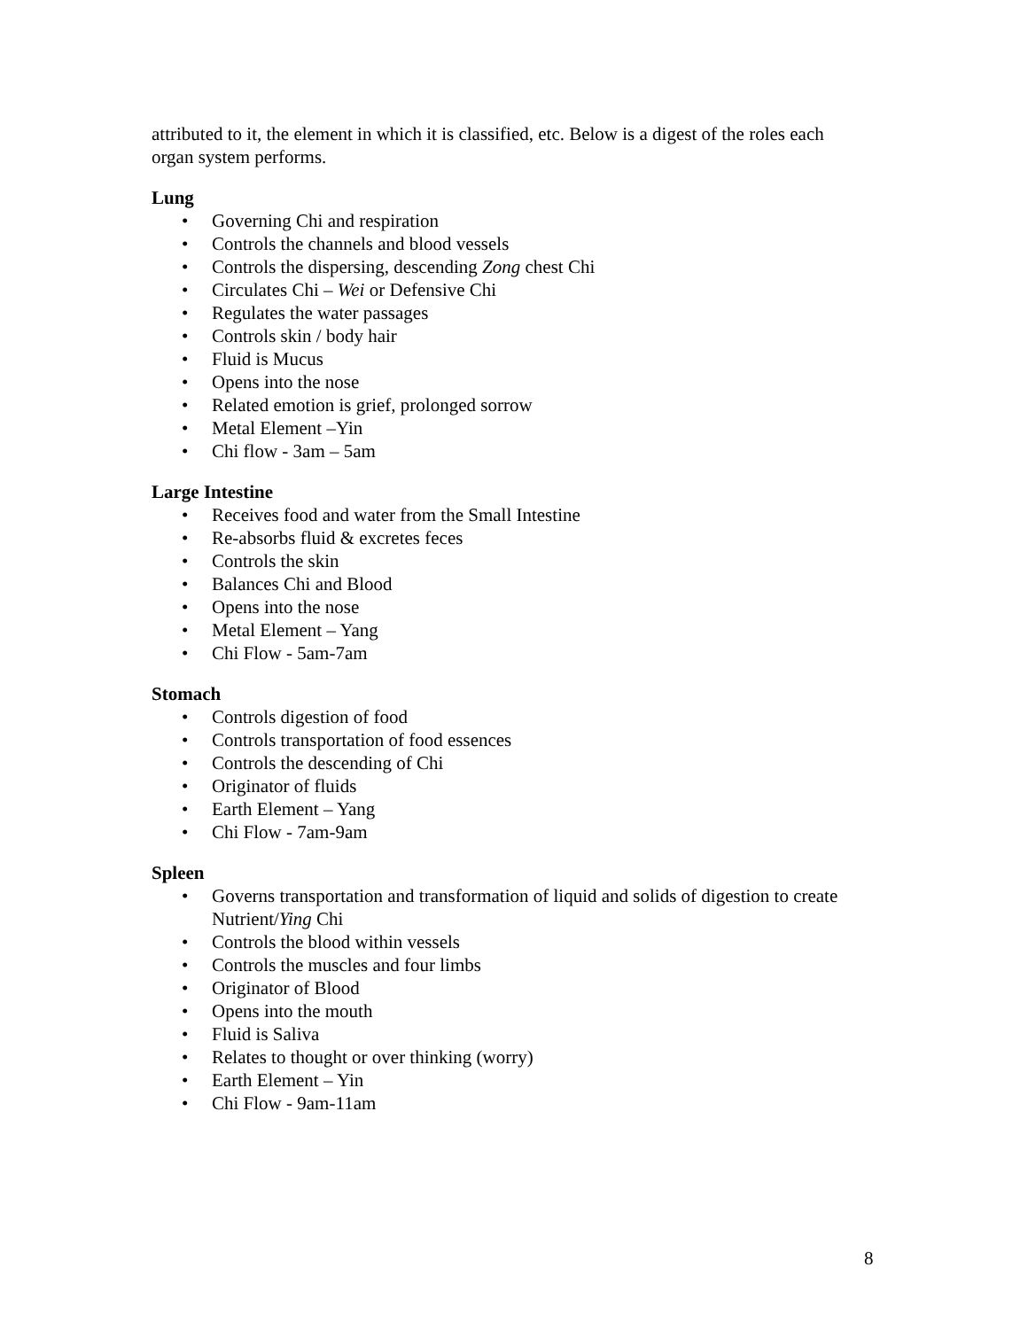attributed to it, the element in which it is classified, etc. Below is a digest of the roles each organ system performs.
Lung
• Governing Chi and respiration
• Controls the channels and blood vessels
• Controls the dispersing, descending Zong chest Chi
• Circulates Chi – Wei or Defensive Chi
• Regulates the water passages
• Controls skin / body hair
• Fluid is Mucus
• Opens into the nose
• Related emotion is grief, prolonged sorrow
• Metal Element –Yin
• Chi flow - 3am – 5am
Large Intestine
• Receives food and water from the Small Intestine
• Re-absorbs fluid & excretes feces
• Controls the skin
• Balances Chi and Blood
• Opens into the nose
• Metal Element – Yang
• Chi Flow - 5am-7am
Stomach
• Controls digestion of food
• Controls transportation of food essences
• Controls the descending of Chi
• Originator of fluids
• Earth Element – Yang
• Chi Flow - 7am-9am
Spleen
• Governs transportation and transformation of liquid and solids of digestion to create Nutrient/Ying Chi
• Controls the blood within vessels
• Controls the muscles and four limbs
• Originator of Blood
• Opens into the mouth
• Fluid is Saliva
• Relates to thought or over thinking (worry)
• Earth Element – Yin
• Chi Flow - 9am-11am
8